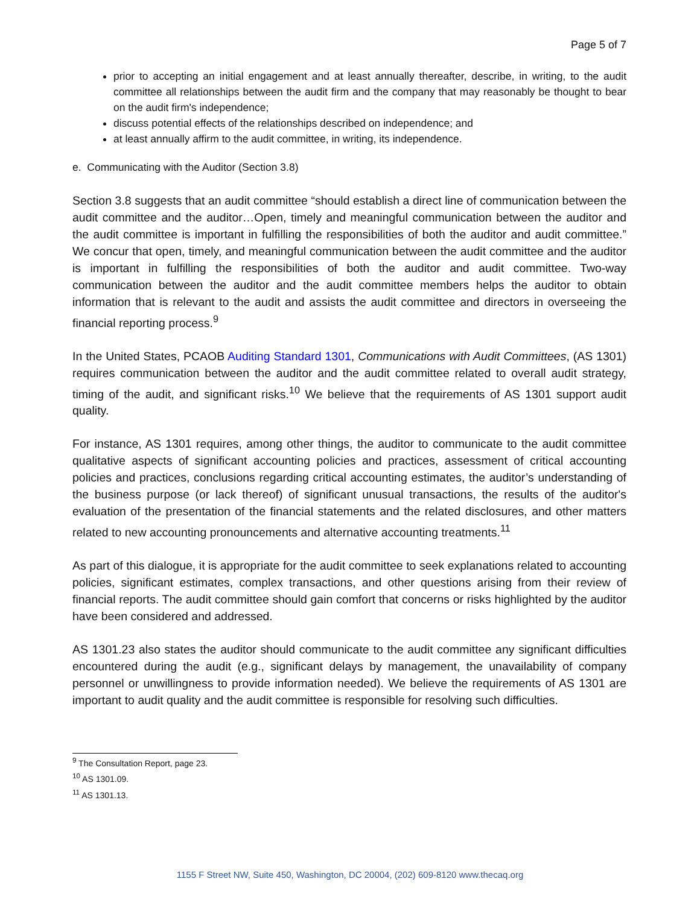Page 5 of 7
prior to accepting an initial engagement and at least annually thereafter, describe, in writing, to the audit committee all relationships between the audit firm and the company that may reasonably be thought to bear on the audit firm's independence;
discuss potential effects of the relationships described on independence; and
at least annually affirm to the audit committee, in writing, its independence.
e. Communicating with the Auditor (Section 3.8)
Section 3.8 suggests that an audit committee “should establish a direct line of communication between the audit committee and the auditor…Open, timely and meaningful communication between the auditor and the audit committee is important in fulfilling the responsibilities of both the auditor and audit committee.” We concur that open, timely, and meaningful communication between the audit committee and the auditor is important in fulfilling the responsibilities of both the auditor and audit committee. Two-way communication between the auditor and the audit committee members helps the auditor to obtain information that is relevant to the audit and assists the audit committee and directors in overseeing the financial reporting process.<sup>9</sup>
In the United States, PCAOB Auditing Standard 1301, Communications with Audit Committees, (AS 1301) requires communication between the auditor and the audit committee related to overall audit strategy, timing of the audit, and significant risks.<sup>10</sup> We believe that the requirements of AS 1301 support audit quality.
For instance, AS 1301 requires, among other things, the auditor to communicate to the audit committee qualitative aspects of significant accounting policies and practices, assessment of critical accounting policies and practices, conclusions regarding critical accounting estimates, the auditor’s understanding of the business purpose (or lack thereof) of significant unusual transactions, the results of the auditor's evaluation of the presentation of the financial statements and the related disclosures, and other matters related to new accounting pronouncements and alternative accounting treatments.<sup>11</sup>
As part of this dialogue, it is appropriate for the audit committee to seek explanations related to accounting policies, significant estimates, complex transactions, and other questions arising from their review of financial reports. The audit committee should gain comfort that concerns or risks highlighted by the auditor have been considered and addressed.
AS 1301.23 also states the auditor should communicate to the audit committee any significant difficulties encountered during the audit (e.g., significant delays by management, the unavailability of company personnel or unwillingness to provide information needed). We believe the requirements of AS 1301 are important to audit quality and the audit committee is responsible for resolving such difficulties.
<sup>9</sup> The Consultation Report, page 23.
<sup>10</sup> AS 1301.09.
<sup>11</sup> AS 1301.13.
1155 F Street NW, Suite 450, Washington, DC 20004, (202) 609-8120 www.thecaq.org